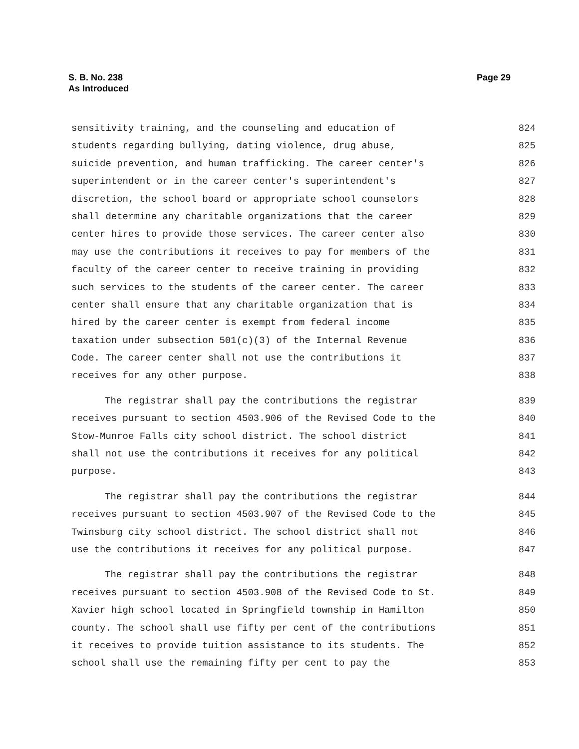S. B. No. 238
As Introduced
Page 29
sensitivity training, and the counseling and education of 824
students regarding bullying, dating violence, drug abuse, 825
suicide prevention, and human trafficking. The career center's 826
superintendent or in the career center's superintendent's 827
discretion, the school board or appropriate school counselors 828
shall determine any charitable organizations that the career 829
center hires to provide those services. The career center also 830
may use the contributions it receives to pay for members of the 831
faculty of the career center to receive training in providing 832
such services to the students of the career center. The career 833
center shall ensure that any charitable organization that is 834
hired by the career center is exempt from federal income 835
taxation under subsection 501(c)(3) of the Internal Revenue 836
Code. The career center shall not use the contributions it 837
receives for any other purpose. 838
The registrar shall pay the contributions the registrar 839
receives pursuant to section 4503.906 of the Revised Code to the 840
Stow-Munroe Falls city school district. The school district 841
shall not use the contributions it receives for any political 842
purpose. 843
The registrar shall pay the contributions the registrar 844
receives pursuant to section 4503.907 of the Revised Code to the 845
Twinsburg city school district. The school district shall not 846
use the contributions it receives for any political purpose. 847
The registrar shall pay the contributions the registrar 848
receives pursuant to section 4503.908 of the Revised Code to St. 849
Xavier high school located in Springfield township in Hamilton 850
county. The school shall use fifty per cent of the contributions 851
it receives to provide tuition assistance to its students. The 852
school shall use the remaining fifty per cent to pay the 853